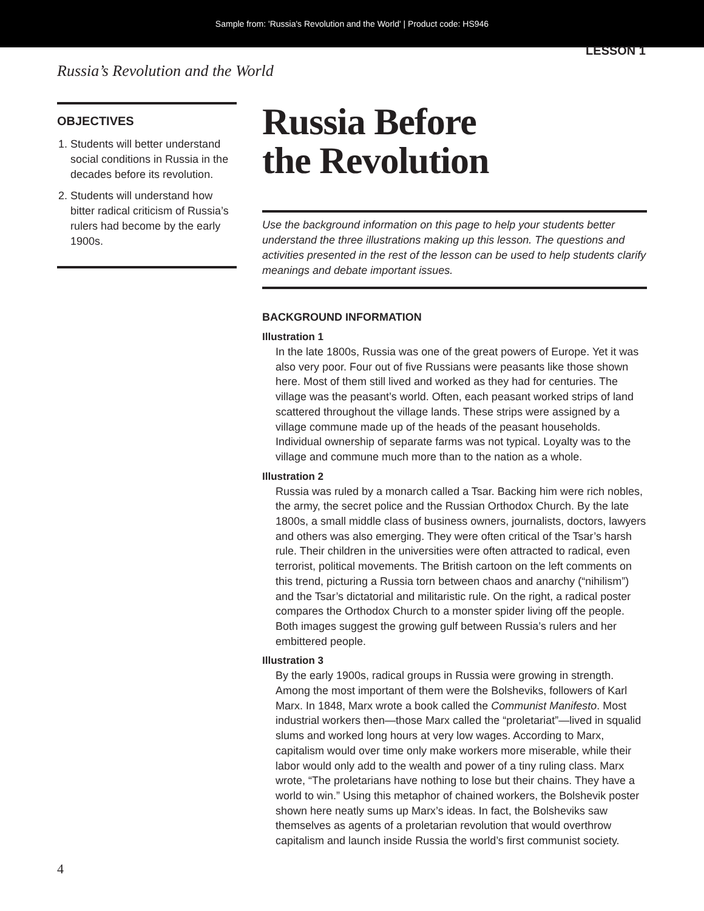Sample from: 'Russia's Revolution and the World' | Product code: HS946
LESSON 1
Russia’s Revolution and the World
OBJECTIVES
1. Students will better understand social conditions in Russia in the decades before its revolution.
2. Students will understand how bitter radical criticism of Russia’s rulers had become by the early 1900s.
Russia Before
the Revolution
Use the background information on this page to help your students better understand the three illustrations making up this lesson. The questions and activities presented in the rest of the lesson can be used to help students clarify meanings and debate important issues.
BACKGROUND INFORMATION
Illustration 1
In the late 1800s, Russia was one of the great powers of Europe. Yet it was also very poor. Four out of five Russians were peasants like those shown here. Most of them still lived and worked as they had for centuries. The village was the peasant’s world. Often, each peasant worked strips of land scattered throughout the village lands. These strips were assigned by a village commune made up of the heads of the peasant households. Individual ownership of separate farms was not typical. Loyalty was to the village and commune much more than to the nation as a whole.
Illustration 2
Russia was ruled by a monarch called a Tsar. Backing him were rich nobles, the army, the secret police and the Russian Orthodox Church. By the late 1800s, a small middle class of business owners, journalists, doctors, lawyers and others was also emerging. They were often critical of the Tsar’s harsh rule. Their children in the universities were often attracted to radical, even terrorist, political movements. The British cartoon on the left comments on this trend, picturing a Russia torn between chaos and anarchy (“nihilism”) and the Tsar’s dictatorial and militaristic rule. On the right, a radical poster compares the Orthodox Church to a monster spider living off the people. Both images suggest the growing gulf between Russia’s rulers and her embittered people.
Illustration 3
By the early 1900s, radical groups in Russia were growing in strength. Among the most important of them were the Bolsheviks, followers of Karl Marx. In 1848, Marx wrote a book called the Communist Manifesto. Most industrial workers then—those Marx called the “proletariat”—lived in squalid slums and worked long hours at very low wages. According to Marx, capitalism would over time only make workers more miserable, while their labor would only add to the wealth and power of a tiny ruling class. Marx wrote, “The proletarians have nothing to lose but their chains. They have a world to win.” Using this metaphor of chained workers, the Bolshevik poster shown here neatly sums up Marx’s ideas. In fact, the Bolsheviks saw themselves as agents of a proletarian revolution that would overthrow capitalism and launch inside Russia the world’s first communist society.
4